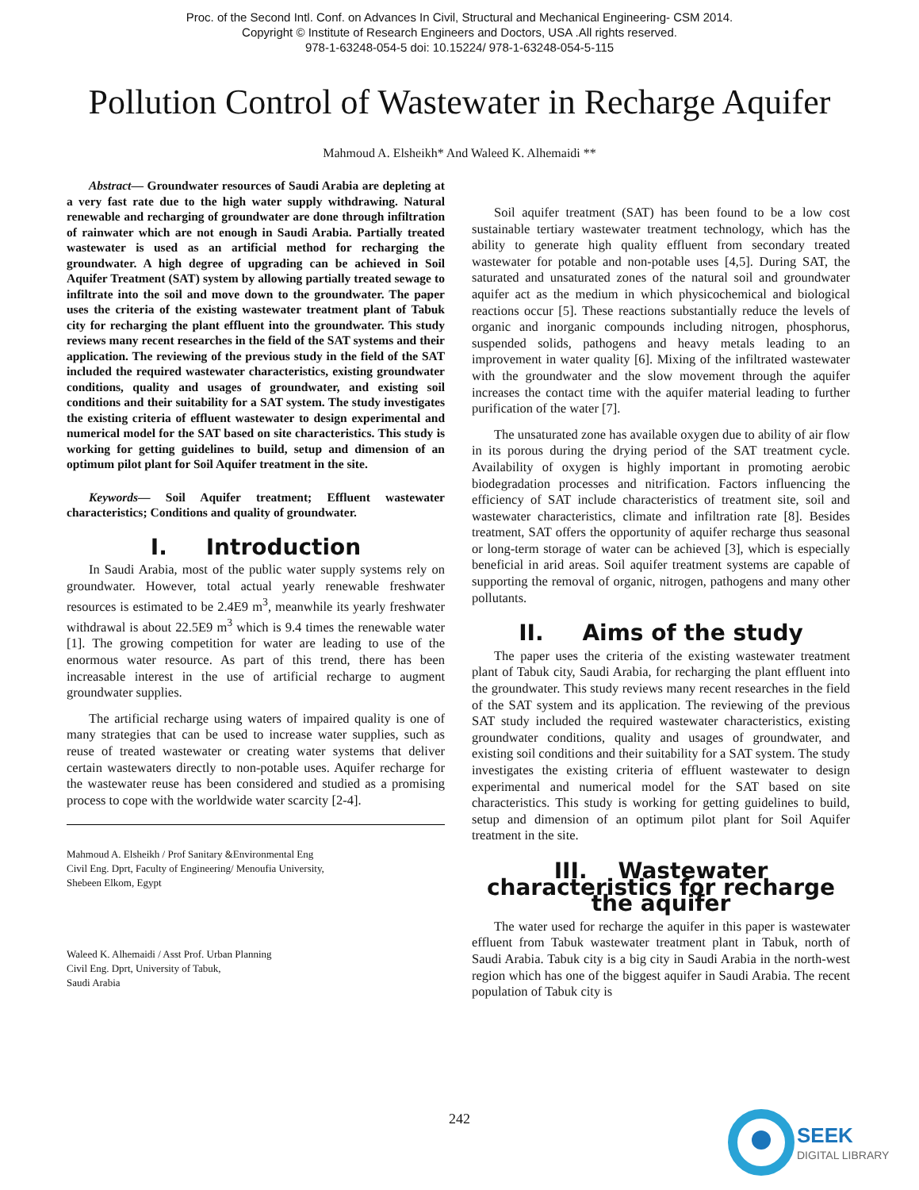Proc. of the Second Intl. Conf. on Advances In Civil, Structural and Mechanical Engineering- CSM 2014.
Copyright © Institute of Research Engineers and Doctors, USA .All rights reserved.
978-1-63248-054-5 doi: 10.15224/ 978-1-63248-054-5-115
Pollution Control of Wastewater in Recharge Aquifer
Mahmoud A. Elsheikh* And Waleed K. Alhemaidi **
Abstract— Groundwater resources of Saudi Arabia are depleting at a very fast rate due to the high water supply withdrawing. Natural renewable and recharging of groundwater are done through infiltration of rainwater which are not enough in Saudi Arabia. Partially treated wastewater is used as an artificial method for recharging the groundwater. A high degree of upgrading can be achieved in Soil Aquifer Treatment (SAT) system by allowing partially treated sewage to infiltrate into the soil and move down to the groundwater. The paper uses the criteria of the existing wastewater treatment plant of Tabuk city for recharging the plant effluent into the groundwater. This study reviews many recent researches in the field of the SAT systems and their application. The reviewing of the previous study in the field of the SAT included the required wastewater characteristics, existing groundwater conditions, quality and usages of groundwater, and existing soil conditions and their suitability for a SAT system. The study investigates the existing criteria of effluent wastewater to design experimental and numerical model for the SAT based on site characteristics. This study is working for getting guidelines to build, setup and dimension of an optimum pilot plant for Soil Aquifer treatment in the site.
Keywords— Soil Aquifer treatment; Effluent wastewater characteristics; Conditions and quality of groundwater.
I. Introduction
In Saudi Arabia, most of the public water supply systems rely on groundwater. However, total actual yearly renewable freshwater resources is estimated to be 2.4E9 m<sup>3</sup>, meanwhile its yearly freshwater withdrawal is about 22.5E9 m<sup>3</sup> which is 9.4 times the renewable water [1]. The growing competition for water are leading to use of the enormous water resource. As part of this trend, there has been increasable interest in the use of artificial recharge to augment groundwater supplies.
The artificial recharge using waters of impaired quality is one of many strategies that can be used to increase water supplies, such as reuse of treated wastewater or creating water systems that deliver certain wastewaters directly to non-potable uses. Aquifer recharge for the wastewater reuse has been considered and studied as a promising process to cope with the worldwide water scarcity [2-4].
Mahmoud A. Elsheikh / Prof Sanitary &Environmental Eng
Civil Eng. Dprt, Faculty of Engineering/ Menoufia University,
Shebeen Elkom, Egypt
Waleed K. Alhemaidi / Asst Prof. Urban Planning
Civil Eng. Dprt, University of Tabuk,
Saudi Arabia
Soil aquifer treatment (SAT) has been found to be a low cost sustainable tertiary wastewater treatment technology, which has the ability to generate high quality effluent from secondary treated wastewater for potable and non-potable uses [4,5]. During SAT, the saturated and unsaturated zones of the natural soil and groundwater aquifer act as the medium in which physicochemical and biological reactions occur [5]. These reactions substantially reduce the levels of organic and inorganic compounds including nitrogen, phosphorus, suspended solids, pathogens and heavy metals leading to an improvement in water quality [6]. Mixing of the infiltrated wastewater with the groundwater and the slow movement through the aquifer increases the contact time with the aquifer material leading to further purification of the water [7].
The unsaturated zone has available oxygen due to ability of air flow in its porous during the drying period of the SAT treatment cycle. Availability of oxygen is highly important in promoting aerobic biodegradation processes and nitrification. Factors influencing the efficiency of SAT include characteristics of treatment site, soil and wastewater characteristics, climate and infiltration rate [8]. Besides treatment, SAT offers the opportunity of aquifer recharge thus seasonal or long-term storage of water can be achieved [3], which is especially beneficial in arid areas. Soil aquifer treatment systems are capable of supporting the removal of organic, nitrogen, pathogens and many other pollutants.
II. Aims of the study
The paper uses the criteria of the existing wastewater treatment plant of Tabuk city, Saudi Arabia, for recharging the plant effluent into the groundwater. This study reviews many recent researches in the field of the SAT system and its application. The reviewing of the previous SAT study included the required wastewater characteristics, existing groundwater conditions, quality and usages of groundwater, and existing soil conditions and their suitability for a SAT system. The study investigates the existing criteria of effluent wastewater to design experimental and numerical model for the SAT based on site characteristics. This study is working for getting guidelines to build, setup and dimension of an optimum pilot plant for Soil Aquifer treatment in the site.
III. Wastewater characteristics for recharge the aquifer
The water used for recharge the aquifer in this paper is wastewater effluent from Tabuk wastewater treatment plant in Tabuk, north of Saudi Arabia. Tabuk city is a big city in Saudi Arabia in the north-west region which has one of the biggest aquifer in Saudi Arabia. The recent population of Tabuk city is
242
SEEK
DIGITAL LIBRARY